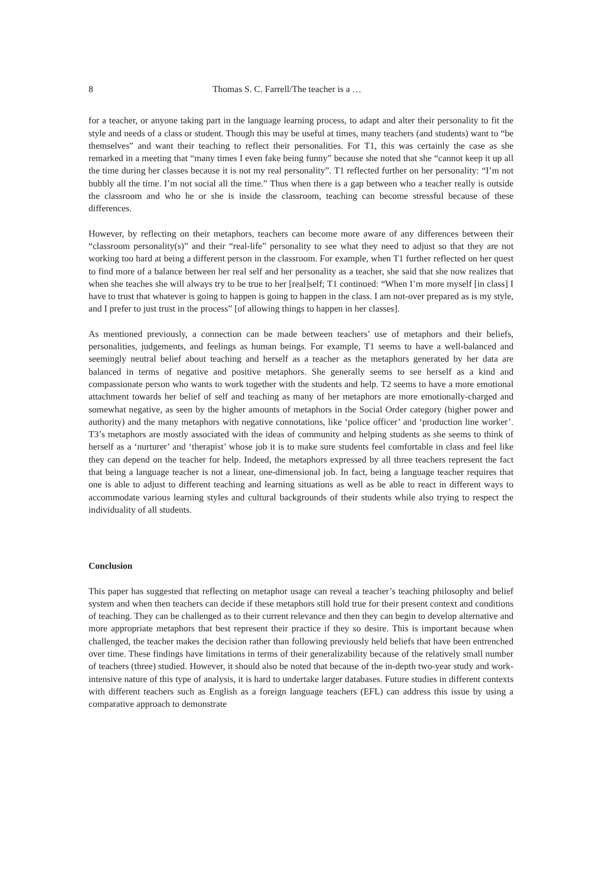8 Thomas S. C. Farrell/The teacher is a …
for a teacher, or anyone taking part in the language learning process, to adapt and alter their personality to fit the style and needs of a class or student. Though this may be useful at times, many teachers (and students) want to “be themselves” and want their teaching to reflect their personalities. For T1, this was certainly the case as she remarked in a meeting that “many times I even fake being funny” because she noted that she “cannot keep it up all the time during her classes because it is not my real personality”. T1 reflected further on her personality: “I’m not bubbly all the time. I’m not social all the time.” Thus when there is a gap between who a teacher really is outside the classroom and who he or she is inside the classroom, teaching can become stressful because of these differences.
However, by reflecting on their metaphors, teachers can become more aware of any differences between their “classroom personality(s)” and their “real-life” personality to see what they need to adjust so that they are not working too hard at being a different person in the classroom. For example, when T1 further reflected on her quest to find more of a balance between her real self and her personality as a teacher, she said that she now realizes that when she teaches she will always try to be true to her [real]self; T1 continued: “When I’m more myself [in class] I have to trust that whatever is going to happen is going to happen in the class. I am not-over prepared as is my style, and I prefer to just trust in the process” [of allowing things to happen in her classes].
As mentioned previously, a connection can be made between teachers’ use of metaphors and their beliefs, personalities, judgements, and feelings as human beings. For example, T1 seems to have a well-balanced and seemingly neutral belief about teaching and herself as a teacher as the metaphors generated by her data are balanced in terms of negative and positive metaphors. She generally seems to see herself as a kind and compassionate person who wants to work together with the students and help. T2 seems to have a more emotional attachment towards her belief of self and teaching as many of her metaphors are more emotionally-charged and somewhat negative, as seen by the higher amounts of metaphors in the Social Order category (higher power and authority) and the many metaphors with negative connotations, like ‘police officer’ and ‘production line worker’. T3’s metaphors are mostly associated with the ideas of community and helping students as she seems to think of herself as a ‘nurturer’ and ‘therapist’ whose job it is to make sure students feel comfortable in class and feel like they can depend on the teacher for help. Indeed, the metaphors expressed by all three teachers represent the fact that being a language teacher is not a linear, one-dimensional job. In fact, being a language teacher requires that one is able to adjust to different teaching and learning situations as well as be able to react in different ways to accommodate various learning styles and cultural backgrounds of their students while also trying to respect the individuality of all students.
Conclusion
This paper has suggested that reflecting on metaphor usage can reveal a teacher’s teaching philosophy and belief system and when then teachers can decide if these metaphors still hold true for their present context and conditions of teaching. They can be challenged as to their current relevance and then they can begin to develop alternative and more appropriate metaphors that best represent their practice if they so desire. This is important because when challenged, the teacher makes the decision rather than following previously held beliefs that have been entrenched over time. These findings have limitations in terms of their generalizability because of the relatively small number of teachers (three) studied. However, it should also be noted that because of the in-depth two-year study and work-intensive nature of this type of analysis, it is hard to undertake larger databases. Future studies in different contexts with different teachers such as English as a foreign language teachers (EFL) can address this issue by using a comparative approach to demonstrate